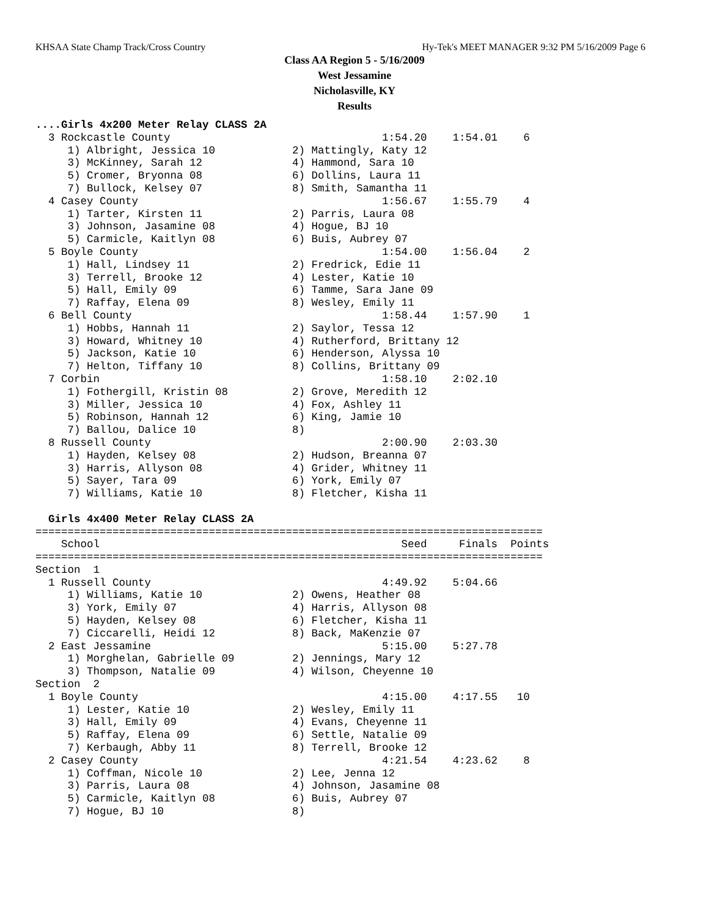KHSAA State Champ Track/Cross Country Hy-Tek's MEET MANAGER 9:32 PM 5/16/2009 Page 6
Class AA Region 5 - 5/16/2009
West Jessamine
Nicholasville, KY
Results
....Girls 4x200 Meter Relay CLASS 2A
  3 Rockcastle County                                 1:54.20    1:54.01    6
     1) Albright, Jessica 10            2) Mattingly, Katy 12
     3) McKinney, Sarah 12              4) Hammond, Sara 10
     5) Cromer, Bryonna 08              6) Dollins, Laura 11
     7) Bullock, Kelsey 07              8) Smith, Samantha 11
  4 Casey County                                      1:56.67    1:55.79    4
     1) Tarter, Kirsten 11              2) Parris, Laura 08
     3) Johnson, Jasamine 08            4) Hogue, BJ 10
     5) Carmicle, Kaitlyn 08            6) Buis, Aubrey 07
  5 Boyle County                                      1:54.00    1:56.04    2
     1) Hall, Lindsey 11                2) Fredrick, Edie 11
     3) Terrell, Brooke 12              4) Lester, Katie 10
     5) Hall, Emily 09                  6) Tamme, Sara Jane 09
     7) Raffay, Elena 09                8) Wesley, Emily 11
  6 Bell County                                       1:58.44    1:57.90    1
     1) Hobbs, Hannah 11                2) Saylor, Tessa 12
     3) Howard, Whitney 10              4) Rutherford, Brittany 12
     5) Jackson, Katie 10               6) Henderson, Alyssa 10
     7) Helton, Tiffany 10              8) Collins, Brittany 09
  7 Corbin                                            1:58.10    2:02.10
     1) Fothergill, Kristin 08          2) Grove, Meredith 12
     3) Miller, Jessica 10              4) Fox, Ashley 11
     5) Robinson, Hannah 12             6) King, Jamie 10
     7) Ballou, Dalice 10               8)
  8 Russell County                                    2:00.90    2:03.30
     1) Hayden, Kelsey 08               2) Hudson, Breanna 07
     3) Harris, Allyson 08              4) Grider, Whitney 11
     5) Sayer, Tara 09                  6) York, Emily 07
     7) Williams, Katie 10              8) Fletcher, Kisha 11

  Girls 4x400 Meter Relay CLASS 2A
===============================================================================
    School                                               Seed     Finals  Points
===============================================================================
Section  1
  1 Russell County                                    4:49.92    5:04.66
     1) Williams, Katie 10              2) Owens, Heather 08
     3) York, Emily 07                  4) Harris, Allyson 08
     5) Hayden, Kelsey 08               6) Fletcher, Kisha 11
     7) Ciccarelli, Heidi 12            8) Back, MaKenzie 07
  2 East Jessamine                                    5:15.00    5:27.78
     1) Morghelan, Gabrielle 09         2) Jennings, Mary 12
     3) Thompson, Natalie 09            4) Wilson, Cheyenne 10
Section  2
  1 Boyle County                                      4:15.00    4:17.55   10
     1) Lester, Katie 10                2) Wesley, Emily 11
     3) Hall, Emily 09                  4) Evans, Cheyenne 11
     5) Raffay, Elena 09                6) Settle, Natalie 09
     7) Kerbaugh, Abby 11               8) Terrell, Brooke 12
  2 Casey County                                      4:21.54    4:23.62    8
     1) Coffman, Nicole 10              2) Lee, Jenna 12
     3) Parris, Laura 08                4) Johnson, Jasamine 08
     5) Carmicle, Kaitlyn 08            6) Buis, Aubrey 07
     7) Hogue, BJ 10                    8)